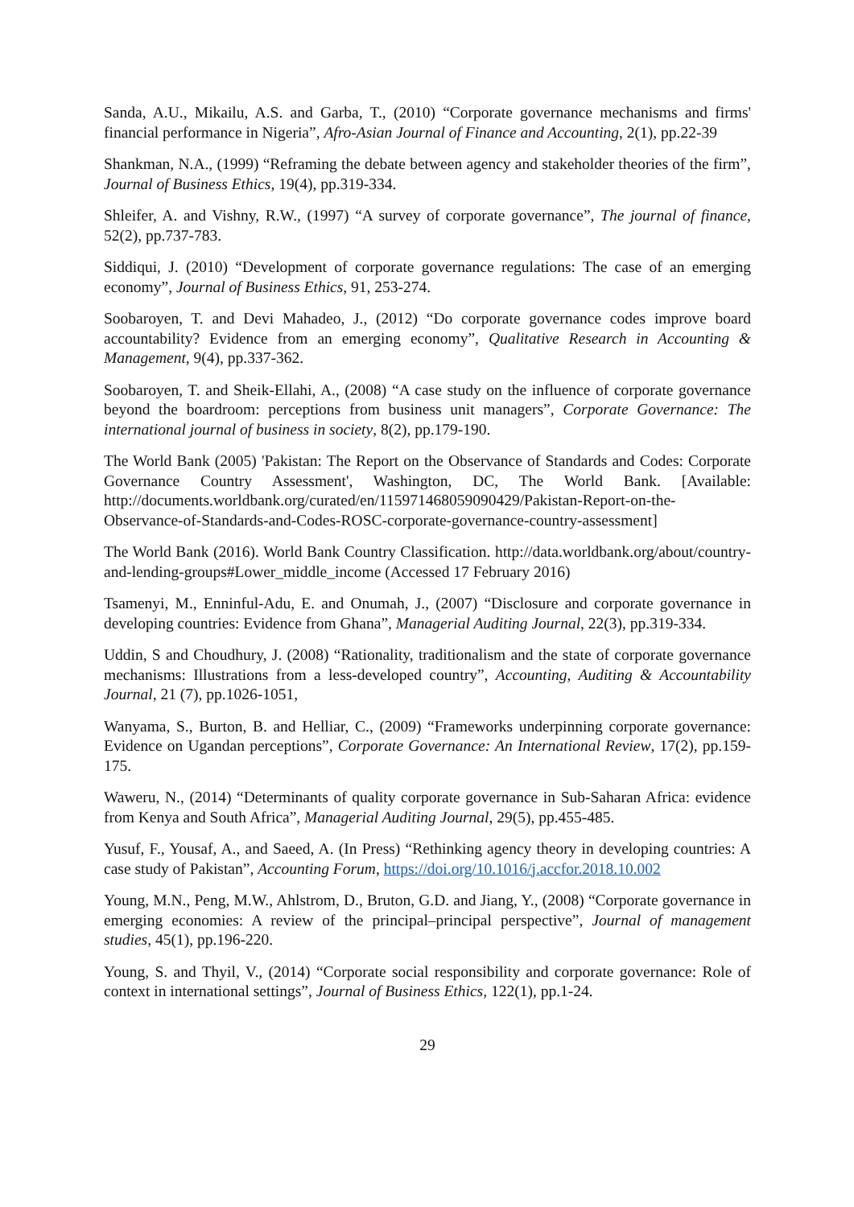Sanda, A.U., Mikailu, A.S. and Garba, T., (2010) “Corporate governance mechanisms and firms' financial performance in Nigeria”, Afro-Asian Journal of Finance and Accounting, 2(1), pp.22-39
Shankman, N.A., (1999) “Reframing the debate between agency and stakeholder theories of the firm”, Journal of Business Ethics, 19(4), pp.319-334.
Shleifer, A. and Vishny, R.W., (1997) “A survey of corporate governance”, The journal of finance, 52(2), pp.737-783.
Siddiqui, J. (2010) “Development of corporate governance regulations: The case of an emerging economy”, Journal of Business Ethics, 91, 253-274.
Soobaroyen, T. and Devi Mahadeo, J., (2012) “Do corporate governance codes improve board accountability? Evidence from an emerging economy”, Qualitative Research in Accounting & Management, 9(4), pp.337-362.
Soobaroyen, T. and Sheik-Ellahi, A., (2008) “A case study on the influence of corporate governance beyond the boardroom: perceptions from business unit managers”, Corporate Governance: The international journal of business in society, 8(2), pp.179-190.
The World Bank (2005) 'Pakistan: The Report on the Observance of Standards and Codes: Corporate Governance Country Assessment', Washington, DC, The World Bank. [Available: http://documents.worldbank.org/curated/en/115971468059090429/Pakistan-Report-on-the-Observance-of-Standards-and-Codes-ROSC-corporate-governance-country-assessment]
The World Bank (2016). World Bank Country Classification. http://data.worldbank.org/about/country-and-lending-groups#Lower_middle_income (Accessed 17 February 2016)
Tsamenyi, M., Enninful-Adu, E. and Onumah, J., (2007) “Disclosure and corporate governance in developing countries: Evidence from Ghana”, Managerial Auditing Journal, 22(3), pp.319-334.
Uddin, S and Choudhury, J. (2008) “Rationality, traditionalism and the state of corporate governance mechanisms: Illustrations from a less-developed country”, Accounting, Auditing & Accountability Journal, 21 (7), pp.1026-1051,
Wanyama, S., Burton, B. and Helliar, C., (2009) “Frameworks underpinning corporate governance: Evidence on Ugandan perceptions”, Corporate Governance: An International Review, 17(2), pp.159-175.
Waweru, N., (2014) “Determinants of quality corporate governance in Sub-Saharan Africa: evidence from Kenya and South Africa”, Managerial Auditing Journal, 29(5), pp.455-485.
Yusuf, F., Yousaf, A., and Saeed, A. (In Press) “Rethinking agency theory in developing countries: A case study of Pakistan”, Accounting Forum, https://doi.org/10.1016/j.accfor.2018.10.002
Young, M.N., Peng, M.W., Ahlstrom, D., Bruton, G.D. and Jiang, Y., (2008) “Corporate governance in emerging economies: A review of the principal–principal perspective”, Journal of management studies, 45(1), pp.196-220.
Young, S. and Thyil, V., (2014) “Corporate social responsibility and corporate governance: Role of context in international settings”, Journal of Business Ethics, 122(1), pp.1-24.
29